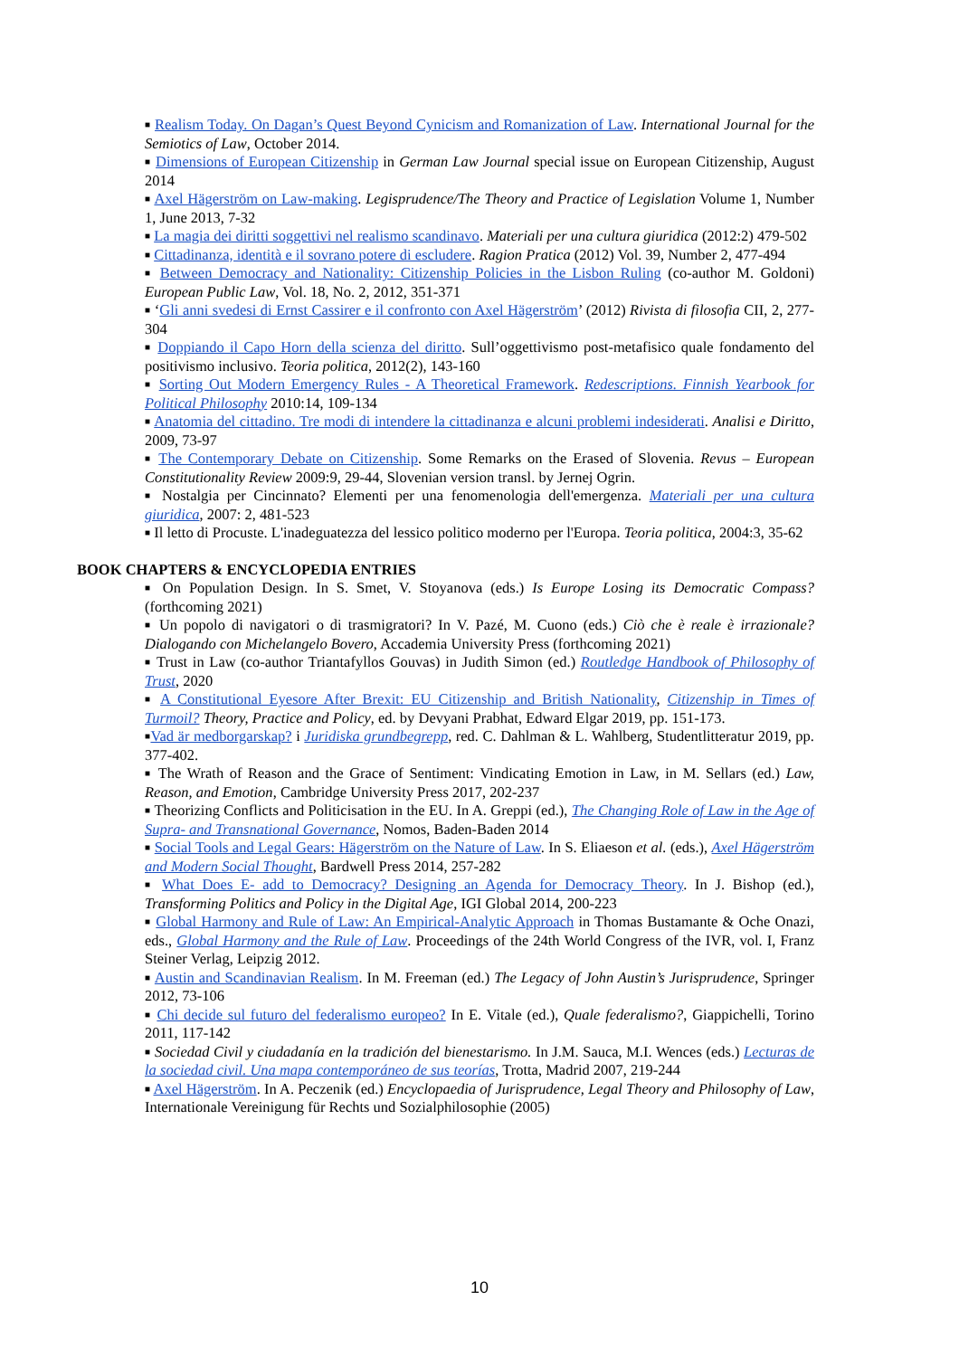■ Realism Today. On Dagan’s Quest Beyond Cynicism and Romanization of Law. International Journal for the Semiotics of Law, October 2014.
■ Dimensions of European Citizenship in German Law Journal special issue on European Citizenship, August 2014
■ Axel Hägerström on Law-making. Legisprudence/The Theory and Practice of Legislation Volume 1, Number 1, June 2013, 7-32
■ La magia dei diritti soggettivi nel realismo scandinavo. Materiali per una cultura giuridica (2012:2) 479-502
■ Cittadinanza, identità e il sovrano potere di escludere. Ragion Pratica (2012) Vol. 39, Number 2, 477-494
■ Between Democracy and Nationality: Citizenship Policies in the Lisbon Ruling (co-author M. Goldoni) European Public Law, Vol. 18, No. 2, 2012, 351-371
■ ‘Gli anni svedesi di Ernst Cassirer e il confronto con Axel Hägerström’ (2012) Rivista di filosofia CII, 2, 277-304
■ Doppiando il Capo Horn della scienza del diritto. Sull’oggettivismo post-metafisico quale fondamento del positivismo inclusivo. Teoria politica, 2012(2), 143-160
■ Sorting Out Modern Emergency Rules - A Theoretical Framework. Redescriptions. Finnish Yearbook for Political Philosophy 2010:14, 109-134
■ Anatomia del cittadino. Tre modi di intendere la cittadinanza e alcuni problemi indesiderati. Analisi e Diritto, 2009, 73-97
■ The Contemporary Debate on Citizenship. Some Remarks on the Erased of Slovenia. Revus – European Constitutionality Review 2009:9, 29-44, Slovenian version transl. by Jernej Ogrin.
■ Nostalgia per Cincinnato? Elementi per una fenomenologia dell'emergenza. Materiali per una cultura giuridica, 2007: 2, 481-523
■ Il letto di Procuste. L'inadeguatezza del lessico politico moderno per l'Europa. Teoria politica, 2004:3, 35-62
BOOK CHAPTERS & ENCYCLOPEDIA ENTRIES
■ On Population Design. In S. Smet, V. Stoyanova (eds.) Is Europe Losing its Democratic Compass? (forthcoming 2021)
■ Un popolo di navigatori o di trasmigratori? In V. Pazé, M. Cuono (eds.) Ciò che è reale è irrazionale? Dialogando con Michelangelo Bovero, Accademia University Press (forthcoming 2021)
■ Trust in Law (co-author Triantafyllos Gouvas) in Judith Simon (ed.) Routledge Handbook of Philosophy of Trust, 2020
■ A Constitutional Eyesore After Brexit: EU Citizenship and British Nationality, Citizenship in Times of Turmoil? Theory, Practice and Policy, ed. by Devyani Prabhat, Edward Elgar 2019, pp. 151-173.
■Vad är medborgarskap? i Juridiska grundbegrepp, red. C. Dahlman & L. Wahlberg, Studentlitteratur 2019, pp. 377-402.
■ The Wrath of Reason and the Grace of Sentiment: Vindicating Emotion in Law, in M. Sellars (ed.) Law, Reason, and Emotion, Cambridge University Press 2017, 202-237
■ Theorizing Conflicts and Politicisation in the EU. In A. Greppi (ed.), The Changing Role of Law in the Age of Supra- and Transnational Governance, Nomos, Baden-Baden 2014
■ Social Tools and Legal Gears: Hägerström on the Nature of Law. In S. Eliaeson et al. (eds.), Axel Hägerström and Modern Social Thought, Bardwell Press 2014, 257-282
■ What Does E- add to Democracy? Designing an Agenda for Democracy Theory. In J. Bishop (ed.), Transforming Politics and Policy in the Digital Age, IGI Global 2014, 200-223
■ Global Harmony and Rule of Law: An Empirical-Analytic Approach in Thomas Bustamante & Oche Onazi, eds., Global Harmony and the Rule of Law. Proceedings of the 24th World Congress of the IVR, vol. I, Franz Steiner Verlag, Leipzig 2012.
■ Austin and Scandinavian Realism. In M. Freeman (ed.) The Legacy of John Austin’s Jurisprudence, Springer 2012, 73-106
■ Chi decide sul futuro del federalismo europeo? In E. Vitale (ed.), Quale federalismo?, Giappichelli, Torino 2011, 117-142
■ Sociedad Civil y ciudadanía en la tradición del bienestarismo. In J.M. Sauca, M.I. Wences (eds.) Lecturas de la sociedad civil. Una mapa contemporáneo de sus teorías, Trotta, Madrid 2007, 219-244
■ Axel Hägerström. In A. Peczenik (ed.) Encyclopaedia of Jurisprudence, Legal Theory and Philosophy of Law, Internationale Vereinigung für Rechts und Sozialphilosophie (2005)
10